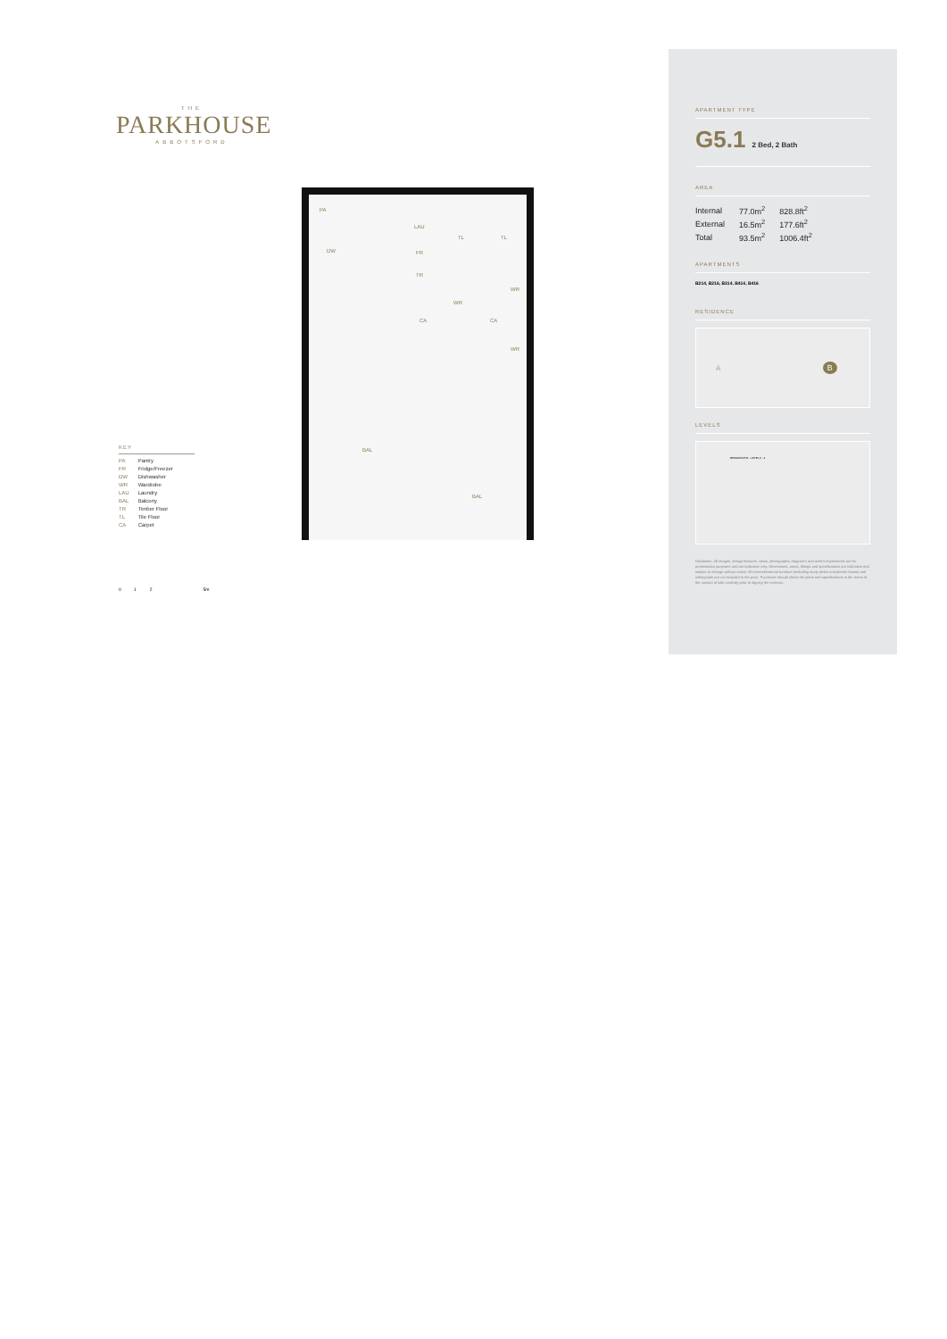THE
PARKHOUSE
ABBOTSFORD
PA
DW
TR
LAU
FR
TL TL
WR
WR
WR
CA CA
BAL
BAL
KEY
PA Pantry
FR Fridge/Freezer
DW Dishwasher
WR Wardrobe
LAU Laundry
BAL Balcony
TR Timber Floor
TL Tile Floor
CA Carpet
0 1 2 5m
APARTMENT TYPE
G5.1 2 Bed, 2 Bath
AREA
| Internal | 77.0m<sup>2</sup> | 828.8ft<sup>2</sup> |
| External | 16.5m<sup>2</sup> | 177.6ft<sup>2</sup> |
| Total | 93.5m<sup>2</sup> | 1006.4ft<sup>2</sup> |
APARTMENTS
B214, B216, B314, B414, B416
RESIDENCE
A B
LEVELS
RESIDENCE B - LEVEL 2 - 4
Disclaimer: All images, design features, views, photographs, diagram's and artist's impressions are for presentation purposes and are indicative only. Dimensions, areas, fittings and specifications are indicative and subject to change without notice. All internal/external furniture (including study desks and planter boxes) and whitegoods are not included in the price. Purchaser should check the plans and specifications in the terms of the contact of sale carefully prior to signing the contract.